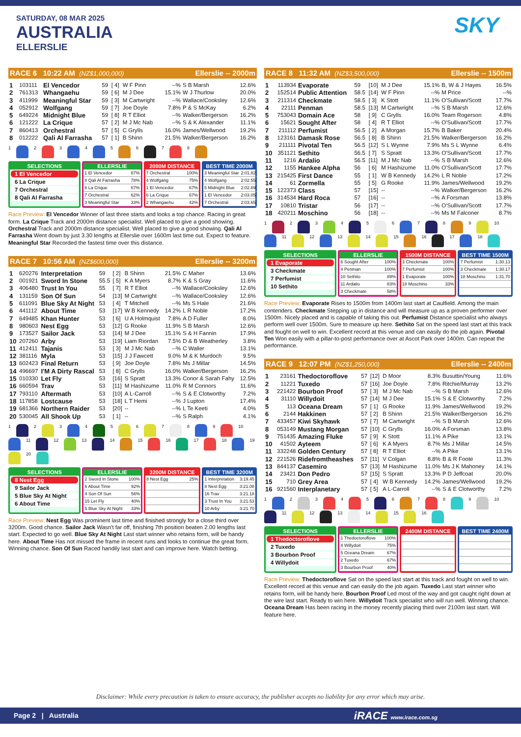SATURDAY, 08 MAR 2025
AUSTRALIA
ELLERSLIE
SKY
RACE 6 10:22 AM (NZ$1,000,000) Ellerslie -- 2000m
| 1 | 103111 | El Vencedor | 59 | [ 4] | W F Pinn | --% | S B Marsh | 12.6% |
| 2 | 761313 | Whangaehu | 59 | [ 6] | M J Dee | 15.1% | W J Thurlow | 20.0% |
| 3 | 411999 | Meaningful Star | 59 | [ 3] | M Cartwright | --% | Wallace/Cooksley | 12.6% |
| 4 | 052912 | Wolfgang | 59 | [ 7] | Joe Doyle | 7.8% | P & S McKay | 6.2% |
| 5 | 649224 | Midnight Blue | 59 | [ 8] | R T Elliot | --% | Walker/Bergerson | 16.2% |
| 6 | 121222 | La Crique | 57 | [ 2] | M J Mc Nab | --% | S & K Alexander | 11.1% |
| 7 | 860413 | Orchestral | 57 | [ 5] | C Grylls | 16.0% | James/Wellwood | 19.2% |
| 8 | 012222 | Qali Al Farrasha | 57 | [ 1] | B Shinn | 21.5% | Walker/Bergerson | 16.2% |
1 2 3 4 5 6 7 8
SELECTIONS
1 El Vencedor
6 La Crique
7 Orchestral
8 Qali Al Farrasha
ELLERSLIE
| 1 El Vencedor | 87% |
| 8 Qali Al Farrasha | 78% |
| 6 La Crique | 67% |
| 7 Orchestral | 62% |
| 3 Meaningful Star | 33% |
2000M DISTANCE
| 7 Orchestral | 100% |
| 4 Wolfgang | 75% |
| 1 El Vencedor | 67% |
| 6 La Crique | 67% |
| 2 Whangaehu | 42% |
BEST TIME 2000M
| 3 Meaningful Star | 2:01.82 |
| 4 Wolfgang | 2:02.55 |
| 5 Midnight Blue | 2:02.89 |
| 1 El Vencedor | 2:03.05 |
| 7 Orchestral | 2:03.65 |
Race Preview: El Vencedor Winner of last three starts and looks a top chance. Racing in great form. La Crique Track and 2000m distance specialist. Well placed to give a good showing. Orchestral Track and 2000m distance specialist. Well placed to give a good showing. Qali Al Farrasha Went down by just 3.30 lengths at Ellerslie over 1600m last time out. Expect to feature. Meaningful Star Recorded the fastest time over this distance.
RACE 7 10:56 AM (NZ$600,000) Ellerslie -- 3200m
| 1 | 620276 | Interpretation | 59 | [ 2] | B Shinn | 21.5% | C Maher | 13.6% |
| 2 | 001921 | Sword In Stone | 55.5 | [ 5] | K A Myers | 8.7% | K & S Gray | 11.6% |
| 3 | 406480 | Trust In You | 55 | [ 7] | R T Elliot | --% | Wallace/Cooksley | 12.6% |
| 4 | 131159 | Son Of Sun | 54 | [13] | M Cartwright | --% | Wallace/Cooksley | 12.6% |
| 5 | 611091 | Blue Sky At Night | 53 | [ 4] | T Mitchell | --% | Ms S Hale | 21.6% |
| 6 | 441112 | About Time | 53 | [17] | W B Kennedy | 14.2% | L R Noble | 17.2% |
| 7 | 649485 | Khan Hunter | 53 | [ 6] | U A Holmquist | 7.8% | A D Fuller | 8.0% |
| 8 | 980603 | Nest Egg | 53 | [12] | G Rooke | 11.9% | S B Marsh | 12.6% |
| 9 | 173527 | Sailor Jack | 53 | [14] | M J Dee | 15.1% | S & H Fannin | 17.9% |
| 10 | 207260 | Arby | 53 | [19] | Liam Riordan | 7.5% | D & B Weatherley | 3.8% |
| 11 | 412411 | Tajanis | 53 | [ 3] | M J Mc Nab | --% | C Waller | 13.1% |
| 12 | 381116 | Myla | 53 | [15] | J J Fawcett | 9.0% | M & K Murdoch | 9.5% |
| 13 | 602423 | Final Return | 53 | [ 9] | Joe Doyle | 7.8% | Ms J Millar | 14.5% |
| 14 | 496697 | I'M A Dirty Rascal | 53 | [ 8] | C Grylls | 16.0% | Walker/Bergerson | 16.2% |
| 15 | 010330 | Let Fly | 53 | [16] | S Spratt | 13.3% | Conor & Sarah Fahy | 12.5% |
| 16 | 660594 | Trav | 53 | [11] | M Hashizume | 11.0% | R M Connors | 11.6% |
| 17 | 793110 | Aftermath | 53 | [10] | A L-Carroll | --% | S & E Clotworthy | 7.2% |
| 18 | 117858 | Lostcause | 53 | [18] | L T Hemi | --% | J Lupton | 17.4% |
| 19 | 681366 | Northern Raider | 53 | [20] | -- | --% | L Te Keeti | 4.0% |
| 20 | 530045 | All Shook Up | 53 | [ 1] | -- | --% | S Ralph | 4.1% |
1 2 3 4 5 6 7 8 9 10 11 12 13 14 15 16 17 18 19 20
SELECTIONS
8 Nest Egg
9 Sailor Jack
5 Blue Sky At Night
6 About Time
ELLERSLIE
| 2 Sword In Stone | 100% |
| 6 About Time | 92% |
| 4 Son Of Sun | 56% |
| 15 Let Fly | 40% |
| 5 Blue Sky At Night | 33% |
3200M DISTANCE
| 8 Nest Egg | 25% |
BEST TIME 3200M
| 1 Interpretation | 3:19.45 |
| 8 Nest Egg | 3:21.08 |
| 16 Trav | 3:21.18 |
| 3 Trust In You | 3:21.53 |
| 10 Arby | 3:21.70 |
Race Preview: Nest Egg Was prominent last time and finished strongly for a close third over 3200m. Good chance. Sailor Jack Wasn't far off, finishing 7th position beaten 2.00 lengths last start. Expected to go well. Blue Sky At Night Last start winner who retains form, will be handy here. About Time Has not missed the frame in recent runs and looks to continue the great form. Winning chance. Son Of Sun Raced handily last start and can improve here. Watch betting.
RACE 8 11:32 AM (NZ$3,500,000) Ellerslie -- 1500m
| 1 | 113934 | Evaporate | 59 | [10] | M J Dee | 15.1% | B, W & J Hayes | 16.5% |
| 2 | 152514 | Public Attention | 58.5 | [14] | W F Pinn | --% | M Price | --% |
| 3 | 211314 | Checkmate | 58.5 | [ 3] | K Stott | 11.1% | O'Sullivan/Scott | 17.7% |
| 4 | 22111 | Penman | 58.5 | [13] | M Cartwright | --% | S B Marsh | 12.6% |
| 5 | 753043 | Domain Ace | 58 | [ 9] | C Grylls | 16.0% | Team Rogerson | 4.8% |
| 6 | 15621 | Sought After | 58 | [ 4] | R T Elliot | --% | O'Sullivan/Scott | 17.7% |
| 7 | 211112 | Perfumist | 56.5 | [ 2] | A Morgan | 15.7% | B Baker | 20.4% |
| 8 | 123161 | Damask Rose | 56.5 | [ 8] | B Shinn | 21.5% | Walker/Bergerson | 16.2% |
| 9 | 211111 | Pivotal Ten | 56.5 | [12] | S L Wynne | 7.9% | Ms S L Wynne | 6.4% |
| 10 | 351121 | Sethito | 56.5 | [ 7] | S Spratt | 13.3% | O'Sullivan/Scott | 17.7% |
| 11 | 1216 | Ardalio | 56.5 | [11] | M J Mc Nab | --% | S B Marsh | 12.6% |
| 12 | 1155 | Hankee Alpha | 56 | [ 6] | M Hashizume | 11.0% | O'Sullivan/Scott | 17.7% |
| 13 | 215425 | First Dance | 55 | [ 1] | W B Kennedy | 14.2% | L R Noble | 17.2% |
| 14 | 61 | Zormella | 55 | [ 5] | G Rooke | 11.9% | James/Wellwood | 19.2% |
| 15 | 122373 | Class | 57 | [15] | -- | --% | Walker/Bergerson | 16.2% |
| 16 | 314534 | Hard Roca | 57 | [16] | -- | --% | A Forsman | 13.8% |
| 17 | 10810 | Tristar | 56 | [17] | -- | --% | O'Sullivan/Scott | 17.7% |
| 18 | 420211 | Moschino | 56 | [18] | -- | --% | Ms M Falconer | 8.7% |
1 2 3 4 5 6 7 8 9 10 11 12 13 14 15 16 17 18
SELECTIONS
1 Evaporate
3 Checkmate
7 Perfumist
10 Sethito
ELLERSLIE
| 6 Sought After | 100% |
| 4 Penman | 100% |
| 10 Sethito | 89% |
| 11 Ardalio | 83% |
| 3 Checkmate | 58% |
1500M DISTANCE
| 3 Checkmate | 100% |
| 7 Perfumist | 100% |
| 1 Evaporate | 100% |
| 18 Moschino | 33% |
BEST TIME 1500M
| 7 Perfumist | 1:30.13 |
| 3 Checkmate | 1:30.17 |
| 18 Moschino | 1:31.70 |
Race Preview: Evaporate Rises to 1500m from 1400m last start at Caulfield. Among the main contenders. Checkmate Stepping up in distance and will measure up as a proven performer over 1500m. Nicely placed and is capable of taking this out. Perfumist Distance specialist who always perform well over 1500m. Sure to measure up here. Sethito Sat on the speed last start at this track and fought on well to win. Excellent record at this venue and can easily do the job again. Pivotal Ten Won easily with a pillar-to-post performance over at Ascot Park over 1400m. Can repeat the performance.
RACE 9 12:07 PM (NZ$1,250,000) Ellerslie -- 2400m
| 1 | 23161 | Thedoctoroflove | 57 | [12] | D Moor | 8.3% | Busuttin/Young | 11.6% |
| 2 | 11221 | Tuxedo | 57 | [16] | Joe Doyle | 7.8% | Ritchie/Murray | 13.2% |
| 3 | 221422 | Bourbon Proof | 57 | [ 3] | M J Mc Nab | --% | S B Marsh | 12.6% |
| 4 | 31110 | Willydoit | 57 | [14] | M J Dee | 15.1% | S & E Clotworthy | 7.2% |
| 5 | 113 | Oceana Dream | 57 | [ 1] | G Rooke | 11.9% | James/Wellwood | 19.2% |
| 6 | 2144 | Hakkinen | 57 | [ 2] | B Shinn | 21.5% | Walker/Bergerson | 16.2% |
| 7 | 433457 | Kiwi Skyhawk | 57 | [ 7] | M Cartwright | --% | S B Marsh | 12.6% |
| 8 | 053149 | Mustang Morgan | 57 | [10] | C Grylls | 16.0% | A Forsman | 13.8% |
| 9 | 751435 | Amazing Fluke | 57 | [ 9] | K Stott | 11.1% | A Pike | 13.1% |
| 10 | 41502 | Ayteem | 57 | [ 6] | K A Myers | 8.7% | Ms J Millar | 14.5% |
| 11 | 332248 | Golden Century | 57 | [ 8] | R T Elliot | --% | A Pike | 13.1% |
| 12 | 221526 | Ridefromtheashes | 57 | [11] | V Colgan | 8.8% | B & R Foote | 11.3% |
| 13 | 844137 | Casemiro | 57 | [13] | M Hashizume | 11.0% | Ms J K Mahoney | 14.1% |
| 14 | 23421 | Don Pedro | 57 | [15] | S Spratt | 13.3% | P D Jeffcoat | 20.0% |
| 15 | 710 | Grey Area | 57 | [ 4] | W B Kennedy | 14.2% | James/Wellwood | 19.2% |
| 16 | 921560 | Interplanetary | 57 | [ 5] | A L-Carroll | --% | S & E Clotworthy | 7.2% |
1 2 3 4 5 6 7 8 9 10 11 12 13 14 15 16
SELECTIONS
1 Thedoctoroflove
2 Tuxedo
3 Bourbon Proof
4 Willydoit
ELLERSLIE
| 1 Thedoctoroflove | 100% |
| 4 Willydoit | 75% |
| 5 Oceana Dream | 67% |
| 2 Tuxedo | 67% |
| 3 Bourbon Proof | 40% |
2400M DISTANCE BEST TIME 2400M
Race Preview: Thedoctoroflove Sat on the speed last start at this track and fought on well to win. Excellent record at this venue and can easily do the job again. Tuxedo Last start winner who retains form, will be handy here. Bourbon Proof Led most of the way and got caught right down at the wire last start. Ready to win here. Willydoit Track specialist who will run well. Winning chance. Oceana Dream Has been racing in the money recently placing third over 2100m last start. Will feature here.
Disclaimer: While every precaution is taken to ensure accuracy, the publisher accepts no liability for any error which may arise.
Page 2 | Australia iRACE www.irace.com.sg